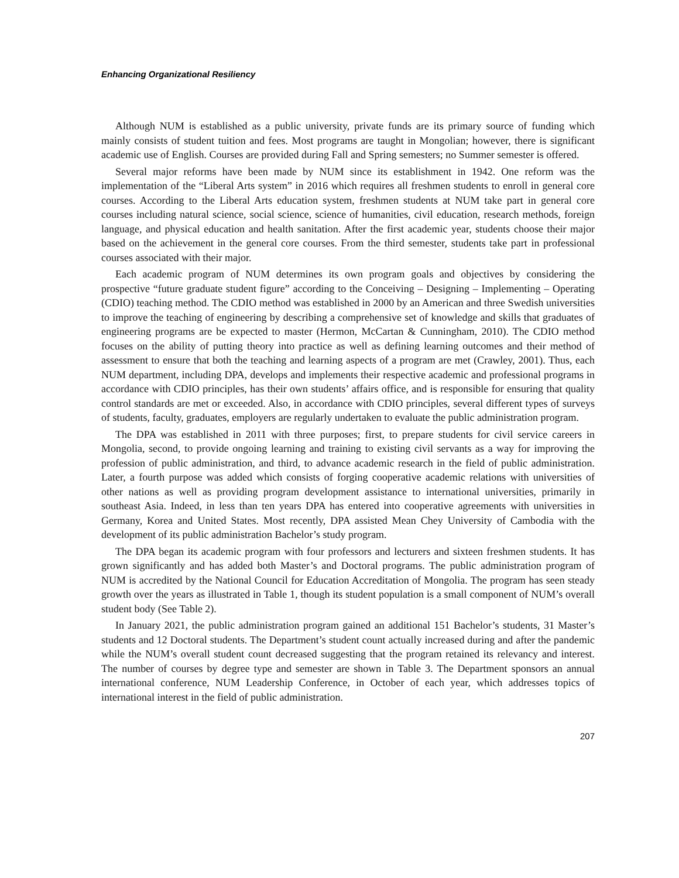Enhancing Organizational Resiliency
Although NUM is established as a public university, private funds are its primary source of funding which mainly consists of student tuition and fees. Most programs are taught in Mongolian; however, there is significant academic use of English. Courses are provided during Fall and Spring semesters; no Summer semester is offered.
Several major reforms have been made by NUM since its establishment in 1942. One reform was the implementation of the “Liberal Arts system” in 2016 which requires all freshmen students to enroll in general core courses. According to the Liberal Arts education system, freshmen students at NUM take part in general core courses including natural science, social science, science of humanities, civil education, research methods, foreign language, and physical education and health sanitation. After the first academic year, students choose their major based on the achievement in the general core courses. From the third semester, students take part in professional courses associated with their major.
Each academic program of NUM determines its own program goals and objectives by considering the prospective “future graduate student figure” according to the Conceiving – Designing – Implementing – Operating (CDIO) teaching method. The CDIO method was established in 2000 by an American and three Swedish universities to improve the teaching of engineering by describing a comprehensive set of knowledge and skills that graduates of engineering programs are be expected to master (Hermon, McCartan & Cunningham, 2010). The CDIO method focuses on the ability of putting theory into practice as well as defining learning outcomes and their method of assessment to ensure that both the teaching and learning aspects of a program are met (Crawley, 2001). Thus, each NUM department, including DPA, develops and implements their respective academic and professional programs in accordance with CDIO principles, has their own students’ affairs office, and is responsible for ensuring that quality control standards are met or exceeded. Also, in accordance with CDIO principles, several different types of surveys of students, faculty, graduates, employers are regularly undertaken to evaluate the public administration program.
The DPA was established in 2011 with three purposes; first, to prepare students for civil service careers in Mongolia, second, to provide ongoing learning and training to existing civil servants as a way for improving the profession of public administration, and third, to advance academic research in the field of public administration. Later, a fourth purpose was added which consists of forging cooperative academic relations with universities of other nations as well as providing program development assistance to international universities, primarily in southeast Asia. Indeed, in less than ten years DPA has entered into cooperative agreements with universities in Germany, Korea and United States. Most recently, DPA assisted Mean Chey University of Cambodia with the development of its public administration Bachelor’s study program.
The DPA began its academic program with four professors and lecturers and sixteen freshmen students. It has grown significantly and has added both Master’s and Doctoral programs. The public administration program of NUM is accredited by the National Council for Education Accreditation of Mongolia. The program has seen steady growth over the years as illustrated in Table 1, though its student population is a small component of NUM’s overall student body (See Table 2).
In January 2021, the public administration program gained an additional 151 Bachelor’s students, 31 Master’s students and 12 Doctoral students. The Department’s student count actually increased during and after the pandemic while the NUM’s overall student count decreased suggesting that the program retained its relevancy and interest. The number of courses by degree type and semester are shown in Table 3. The Department sponsors an annual international conference, NUM Leadership Conference, in October of each year, which addresses topics of international interest in the field of public administration.
207